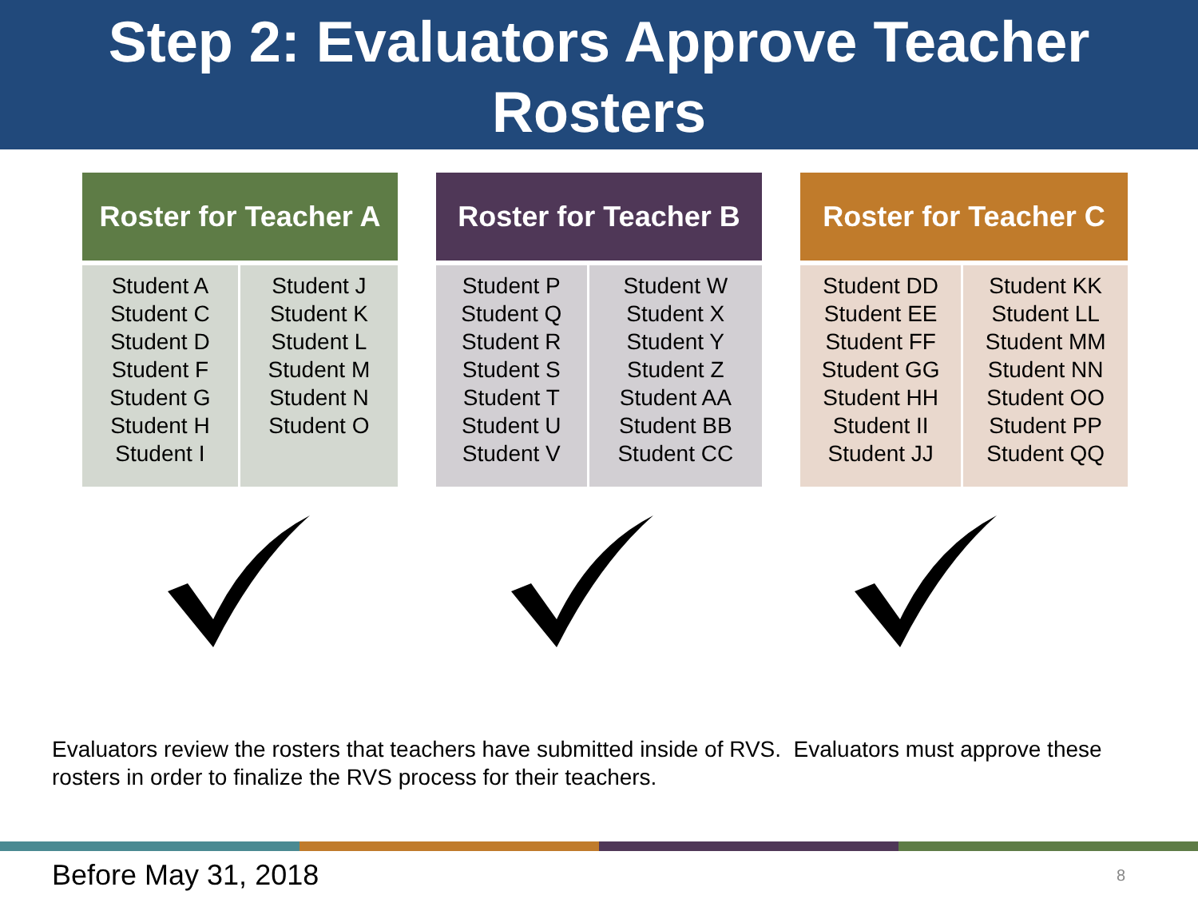Step 2: Evaluators Approve Teacher
Rosters
| Roster for Teacher A | |
| --- | --- |
| Student A Student C Student D Student F Student G Student H Student I | Student J Student K Student L Student M Student N Student O |
| Roster for Teacher B | |
| --- | --- |
| Student P Student Q Student R Student S Student T Student U Student V | Student W Student X Student Y Student Z Student AA Student BB Student CC |
| Roster for Teacher C | |
| --- | --- |
| Student DD Student EE Student FF Student GG Student HH Student II Student JJ | Student KK Student LL Student MM Student NN Student OO Student PP Student QQ |
Evaluators review the rosters that teachers have submitted inside of RVS. Evaluators must approve these rosters in order to finalize the RVS process for their teachers.
Before May 31, 2018 8